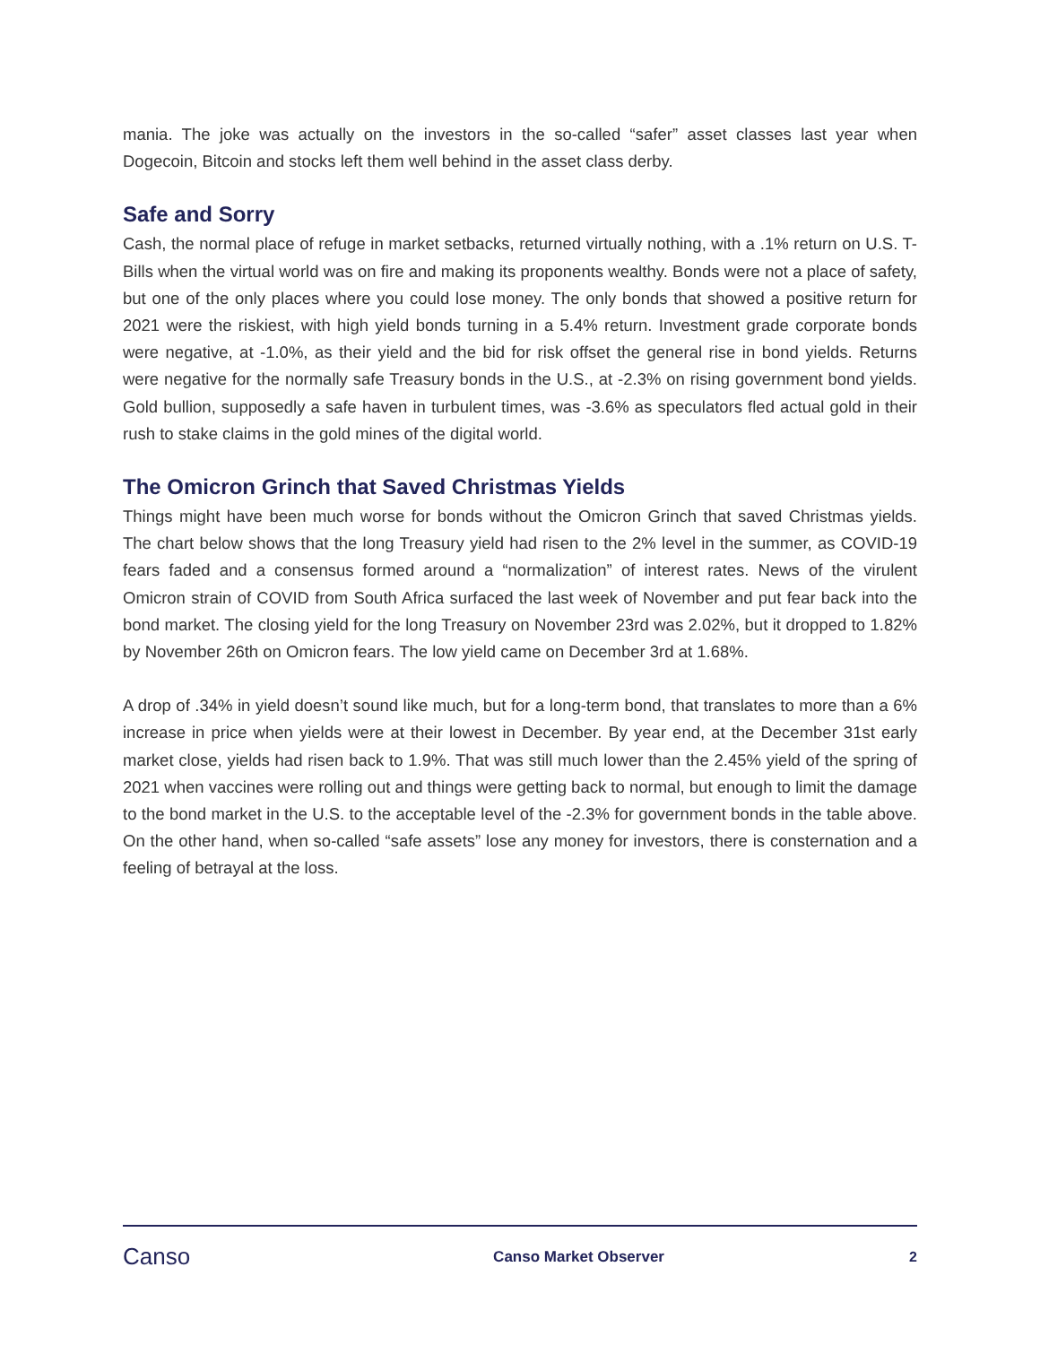mania. The joke was actually on the investors in the so-called “safer” asset classes last year when Dogecoin, Bitcoin and stocks left them well behind in the asset class derby.
Safe and Sorry
Cash, the normal place of refuge in market setbacks, returned virtually nothing, with a .1% return on U.S. T-Bills when the virtual world was on fire and making its proponents wealthy. Bonds were not a place of safety, but one of the only places where you could lose money. The only bonds that showed a positive return for 2021 were the riskiest, with high yield bonds turning in a 5.4% return. Investment grade corporate bonds were negative, at -1.0%, as their yield and the bid for risk offset the general rise in bond yields. Returns were negative for the normally safe Treasury bonds in the U.S., at -2.3% on rising government bond yields. Gold bullion, supposedly a safe haven in turbulent times, was -3.6% as speculators fled actual gold in their rush to stake claims in the gold mines of the digital world.
The Omicron Grinch that Saved Christmas Yields
Things might have been much worse for bonds without the Omicron Grinch that saved Christmas yields. The chart below shows that the long Treasury yield had risen to the 2% level in the summer, as COVID-19 fears faded and a consensus formed around a “normalization” of interest rates. News of the virulent Omicron strain of COVID from South Africa surfaced the last week of November and put fear back into the bond market. The closing yield for the long Treasury on November 23rd was 2.02%, but it dropped to 1.82% by November 26th on Omicron fears. The low yield came on December 3rd at 1.68%.
A drop of .34% in yield doesn’t sound like much, but for a long-term bond, that translates to more than a 6% increase in price when yields were at their lowest in December. By year end, at the December 31st early market close, yields had risen back to 1.9%. That was still much lower than the 2.45% yield of the spring of 2021 when vaccines were rolling out and things were getting back to normal, but enough to limit the damage to the bond market in the U.S. to the acceptable level of the -2.3% for government bonds in the table above. On the other hand, when so-called “safe assets” lose any money for investors, there is consternation and a feeling of betrayal at the loss.
Canso
Canso Market Observer 2